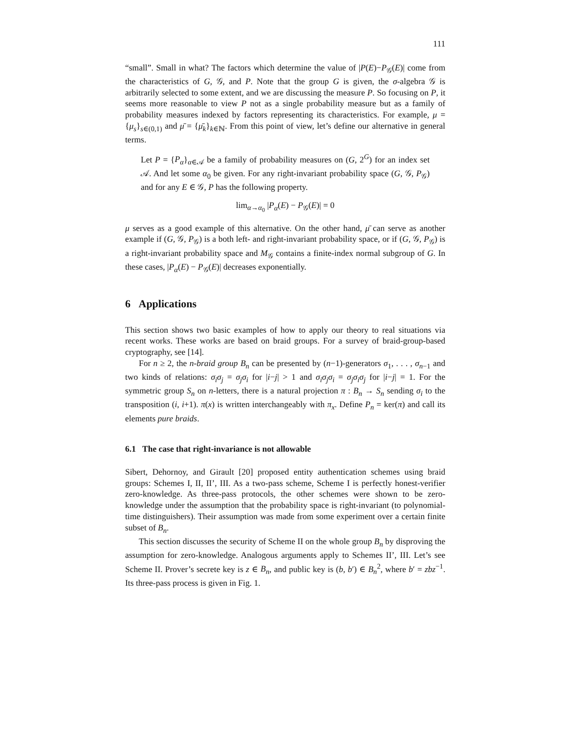111
“small”. Small in what? The factors which determine the value of |P(E)−P<sub>𝒢</sub>(E)| come from the characteristics of G, 𝒢, and P. Note that the group G is given, the σ-algebra 𝒢 is arbitrarily selected to some extent, and we are discussing the measure P. So focusing on P, it seems more reasonable to view P not as a single probability measure but as a family of probability measures indexed by factors representing its characteristics. For example, μ = {μ<sub>s</sub>}<sub>s∈(0,1)</sub> and μ̄ = {μ̄<sub>k</sub>}<sub>k∈ℕ</sub>. From this point of view, let’s define our alternative in general terms.
Let P = {P<sub>α</sub>}<sub>α∈𝒜</sub> be a family of probability measures on (G, 2<sup>G</sup>) for an index set 𝒜. And let some α<sub>0</sub> be given. For any right-invariant probability space (G, 𝒢, P<sub>𝒢</sub>) and for any E ∈ 𝒢, P has the following property.
lim<sub>α→α<sub>0</sub></sub> |P<sub>α</sub>(E) − P<sub>𝒢</sub>(E)| = 0
μ serves as a good example of this alternative. On the other hand, μ̄ can serve as another example if (G, 𝒢, P<sub>𝒢</sub>) is a both left- and right-invariant probability space, or if (G, 𝒢, P<sub>𝒢</sub>) is a right-invariant probability space and M<sub>𝒢</sub> contains a finite-index normal subgroup of G. In these cases, |P<sub>α</sub>(E) − P<sub>𝒢</sub>(E)| decreases exponentially.
6 Applications
This section shows two basic examples of how to apply our theory to real situations via recent works. These works are based on braid groups. For a survey of braid-group-based cryptography, see [14].
For n ≥ 2, the n-braid group B<sub>n</sub> can be presented by (n−1)-generators σ<sub>1</sub>, . . . , σ<sub>n−1</sub> and two kinds of relations: σ<sub>i</sub>σ<sub>j</sub> = σ<sub>j</sub>σ<sub>i</sub> for |i−j| > 1 and σ<sub>i</sub>σ<sub>j</sub>σ<sub>i</sub> = σ<sub>j</sub>σ<sub>i</sub>σ<sub>j</sub> for |i−j| = 1. For the symmetric group S<sub>n</sub> on n-letters, there is a natural projection π : B<sub>n</sub> → S<sub>n</sub> sending σ<sub>i</sub> to the transposition (i, i+1). π(x) is written interchangeably with π<sub>x</sub>. Define P<sub>n</sub> = ker(π) and call its elements pure braids.
6.1 The case that right-invariance is not allowable
Sibert, Dehornoy, and Girault [20] proposed entity authentication schemes using braid groups: Schemes I, II, II’, III. As a two-pass scheme, Scheme I is perfectly honest-verifier zero-knowledge. As three-pass protocols, the other schemes were shown to be zero-knowledge under the assumption that the probability space is right-invariant (to polynomial-time distinguishers). Their assumption was made from some experiment over a certain finite subset of B<sub>n</sub>.
This section discusses the security of Scheme II on the whole group B<sub>n</sub> by disproving the assumption for zero-knowledge. Analogous arguments apply to Schemes II’, III. Let’s see Scheme II. Prover’s secrete key is z ∈ B<sub>n</sub>, and public key is (b, b′) ∈ B<sub>n</sub><sup>2</sup>, where b′ = zbz<sup>−1</sup>. Its three-pass process is given in Fig. 1.